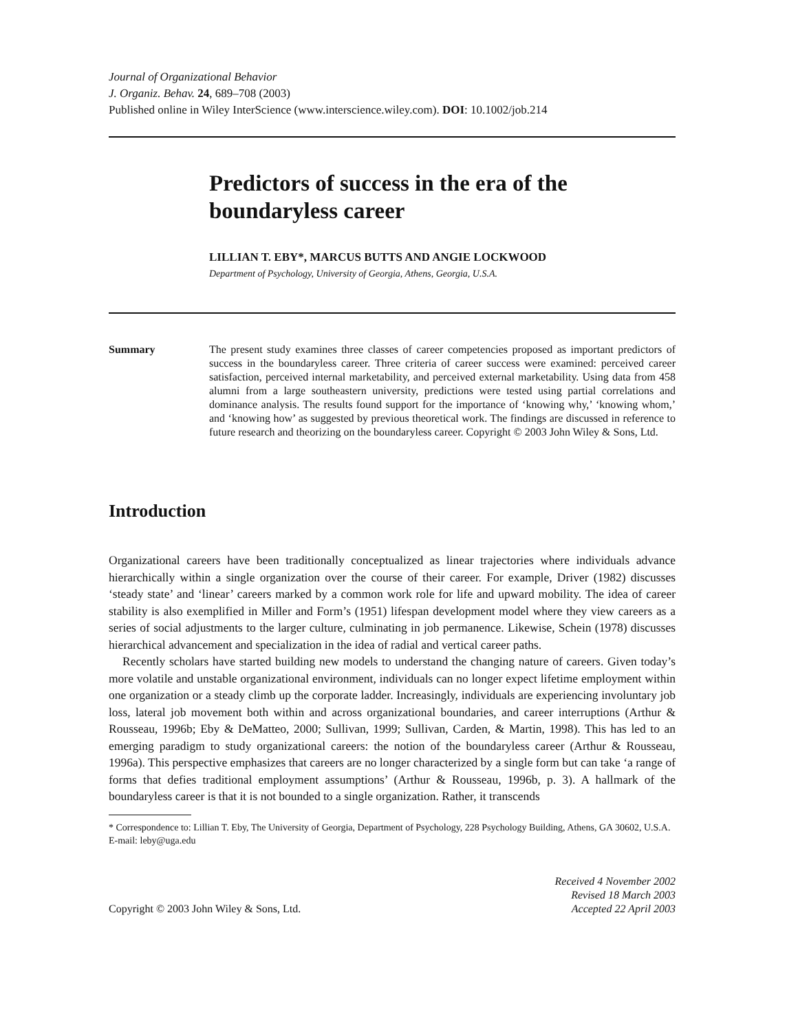Journal of Organizational Behavior
J. Organiz. Behav. 24, 689–708 (2003)
Published online in Wiley InterScience (www.interscience.wiley.com). DOI: 10.1002/job.214
Predictors of success in the era of the boundaryless career
LILLIAN T. EBY*, MARCUS BUTTS AND ANGIE LOCKWOOD
Department of Psychology, University of Georgia, Athens, Georgia, U.S.A.
Summary The present study examines three classes of career competencies proposed as important predictors of success in the boundaryless career. Three criteria of career success were examined: perceived career satisfaction, perceived internal marketability, and perceived external marketability. Using data from 458 alumni from a large southeastern university, predictions were tested using partial correlations and dominance analysis. The results found support for the importance of ‘knowing why,’ ‘knowing whom,’ and ‘knowing how’ as suggested by previous theoretical work. The findings are discussed in reference to future research and theorizing on the boundaryless career. Copyright © 2003 John Wiley & Sons, Ltd.
Introduction
Organizational careers have been traditionally conceptualized as linear trajectories where individuals advance hierarchically within a single organization over the course of their career. For example, Driver (1982) discusses ‘steady state’ and ‘linear’ careers marked by a common work role for life and upward mobility. The idea of career stability is also exemplified in Miller and Form’s (1951) lifespan development model where they view careers as a series of social adjustments to the larger culture, culminating in job permanence. Likewise, Schein (1978) discusses hierarchical advancement and specialization in the idea of radial and vertical career paths.
Recently scholars have started building new models to understand the changing nature of careers. Given today’s more volatile and unstable organizational environment, individuals can no longer expect lifetime employment within one organization or a steady climb up the corporate ladder. Increasingly, individuals are experiencing involuntary job loss, lateral job movement both within and across organizational boundaries, and career interruptions (Arthur & Rousseau, 1996b; Eby & DeMatteo, 2000; Sullivan, 1999; Sullivan, Carden, & Martin, 1998). This has led to an emerging paradigm to study organizational careers: the notion of the boundaryless career (Arthur & Rousseau, 1996a). This perspective emphasizes that careers are no longer characterized by a single form but can take ‘a range of forms that defies traditional employment assumptions’ (Arthur & Rousseau, 1996b, p. 3). A hallmark of the boundaryless career is that it is not bounded to a single organization. Rather, it transcends
* Correspondence to: Lillian T. Eby, The University of Georgia, Department of Psychology, 228 Psychology Building, Athens, GA 30602, U.S.A. E-mail: leby@uga.edu
Copyright © 2003 John Wiley & Sons, Ltd. Received 4 November 2002
Revised 18 March 2003
Accepted 22 April 2003